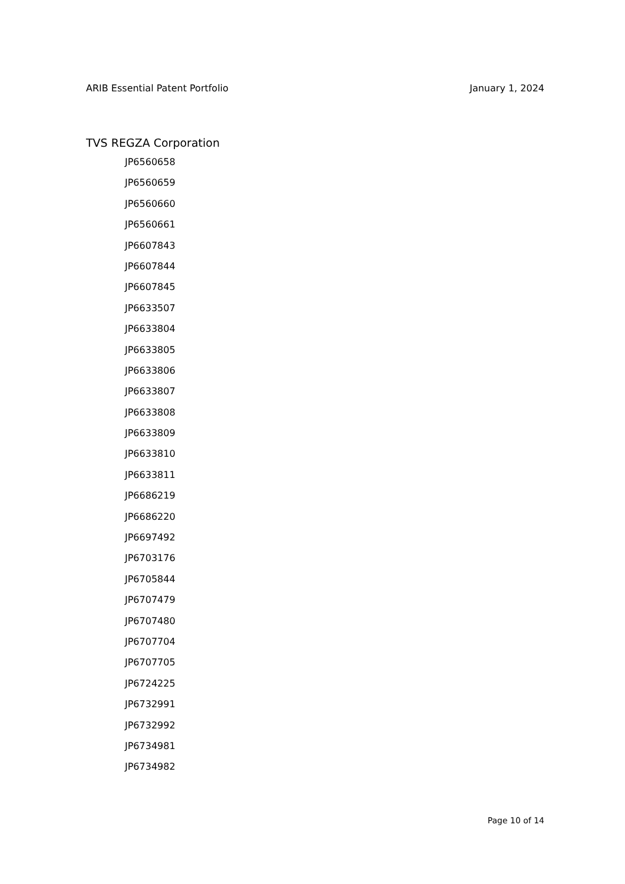ARIB Essential Patent Portfolio January 1, 2024
TVS REGZA Corporation
JP6560658
JP6560659
JP6560660
JP6560661
JP6607843
JP6607844
JP6607845
JP6633507
JP6633804
JP6633805
JP6633806
JP6633807
JP6633808
JP6633809
JP6633810
JP6633811
JP6686219
JP6686220
JP6697492
JP6703176
JP6705844
JP6707479
JP6707480
JP6707704
JP6707705
JP6724225
JP6732991
JP6732992
JP6734981
JP6734982
Page 10 of 14